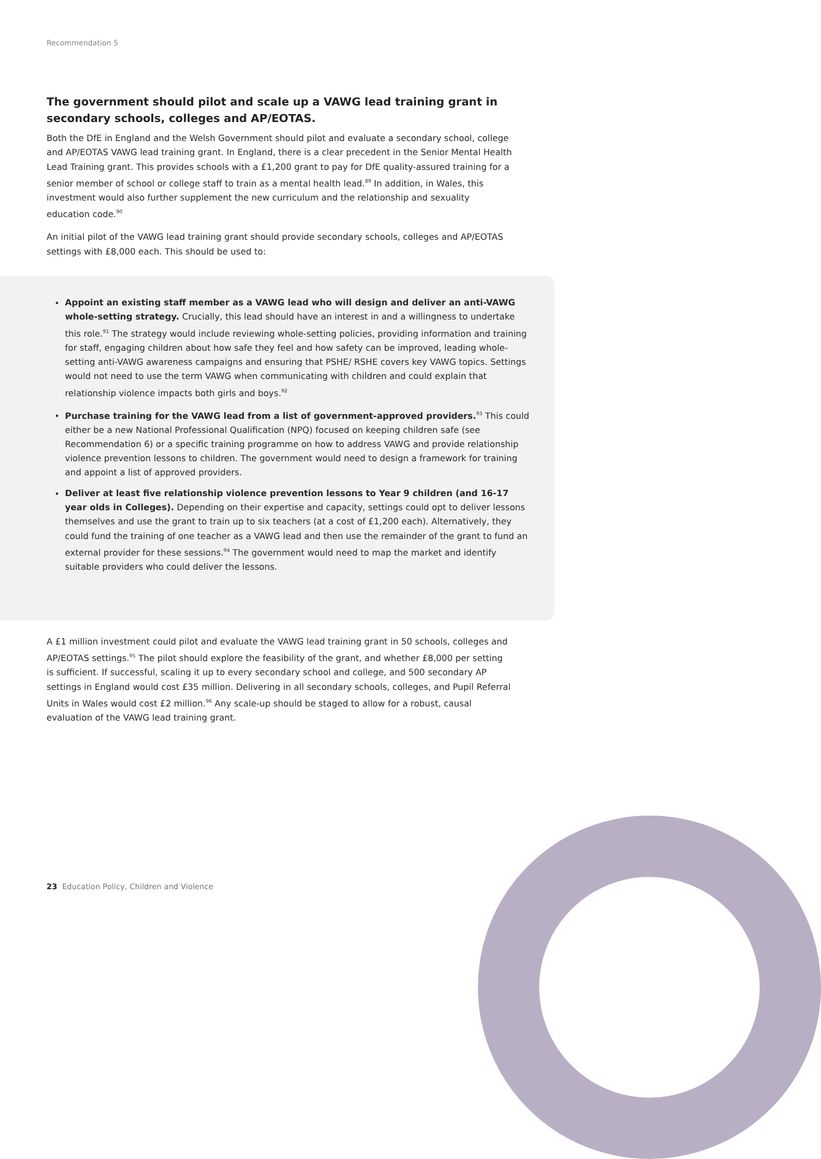Recommendation 5
The government should pilot and scale up a VAWG lead training grant in secondary schools, colleges and AP/EOTAS.
Both the DfE in England and the Welsh Government should pilot and evaluate a secondary school, college and AP/EOTAS VAWG lead training grant. In England, there is a clear precedent in the Senior Mental Health Lead Training grant. This provides schools with a £1,200 grant to pay for DfE quality-assured training for a senior member of school or college staff to train as a mental health lead.<sup>89</sup> In addition, in Wales, this investment would also further supplement the new curriculum and the relationship and sexuality education code.<sup>90</sup>
An initial pilot of the VAWG lead training grant should provide secondary schools, colleges and AP/EOTAS settings with £8,000 each. This should be used to:
Appoint an existing staff member as a VAWG lead who will design and deliver an anti-VAWG whole-setting strategy. Crucially, this lead should have an interest in and a willingness to undertake this role.<sup>91</sup> The strategy would include reviewing whole-setting policies, providing information and training for staff, engaging children about how safe they feel and how safety can be improved, leading whole-setting anti-VAWG awareness campaigns and ensuring that PSHE/ RSHE covers key VAWG topics. Settings would not need to use the term VAWG when communicating with children and could explain that relationship violence impacts both girls and boys.<sup>92</sup>
Purchase training for the VAWG lead from a list of government-approved providers.<sup>93</sup> This could either be a new National Professional Qualification (NPQ) focused on keeping children safe (see Recommendation 6) or a specific training programme on how to address VAWG and provide relationship violence prevention lessons to children. The government would need to design a framework for training and appoint a list of approved providers.
Deliver at least five relationship violence prevention lessons to Year 9 children (and 16-17 year olds in Colleges). Depending on their expertise and capacity, settings could opt to deliver lessons themselves and use the grant to train up to six teachers (at a cost of £1,200 each). Alternatively, they could fund the training of one teacher as a VAWG lead and then use the remainder of the grant to fund an external provider for these sessions.<sup>94</sup> The government would need to map the market and identify suitable providers who could deliver the lessons.
A £1 million investment could pilot and evaluate the VAWG lead training grant in 50 schools, colleges and AP/EOTAS settings.<sup>95</sup> The pilot should explore the feasibility of the grant, and whether £8,000 per setting is sufficient. If successful, scaling it up to every secondary school and college, and 500 secondary AP settings in England would cost £35 million. Delivering in all secondary schools, colleges, and Pupil Referral Units in Wales would cost £2 million.<sup>96</sup> Any scale-up should be staged to allow for a robust, causal evaluation of the VAWG lead training grant.
23 Education Policy, Children and Violence